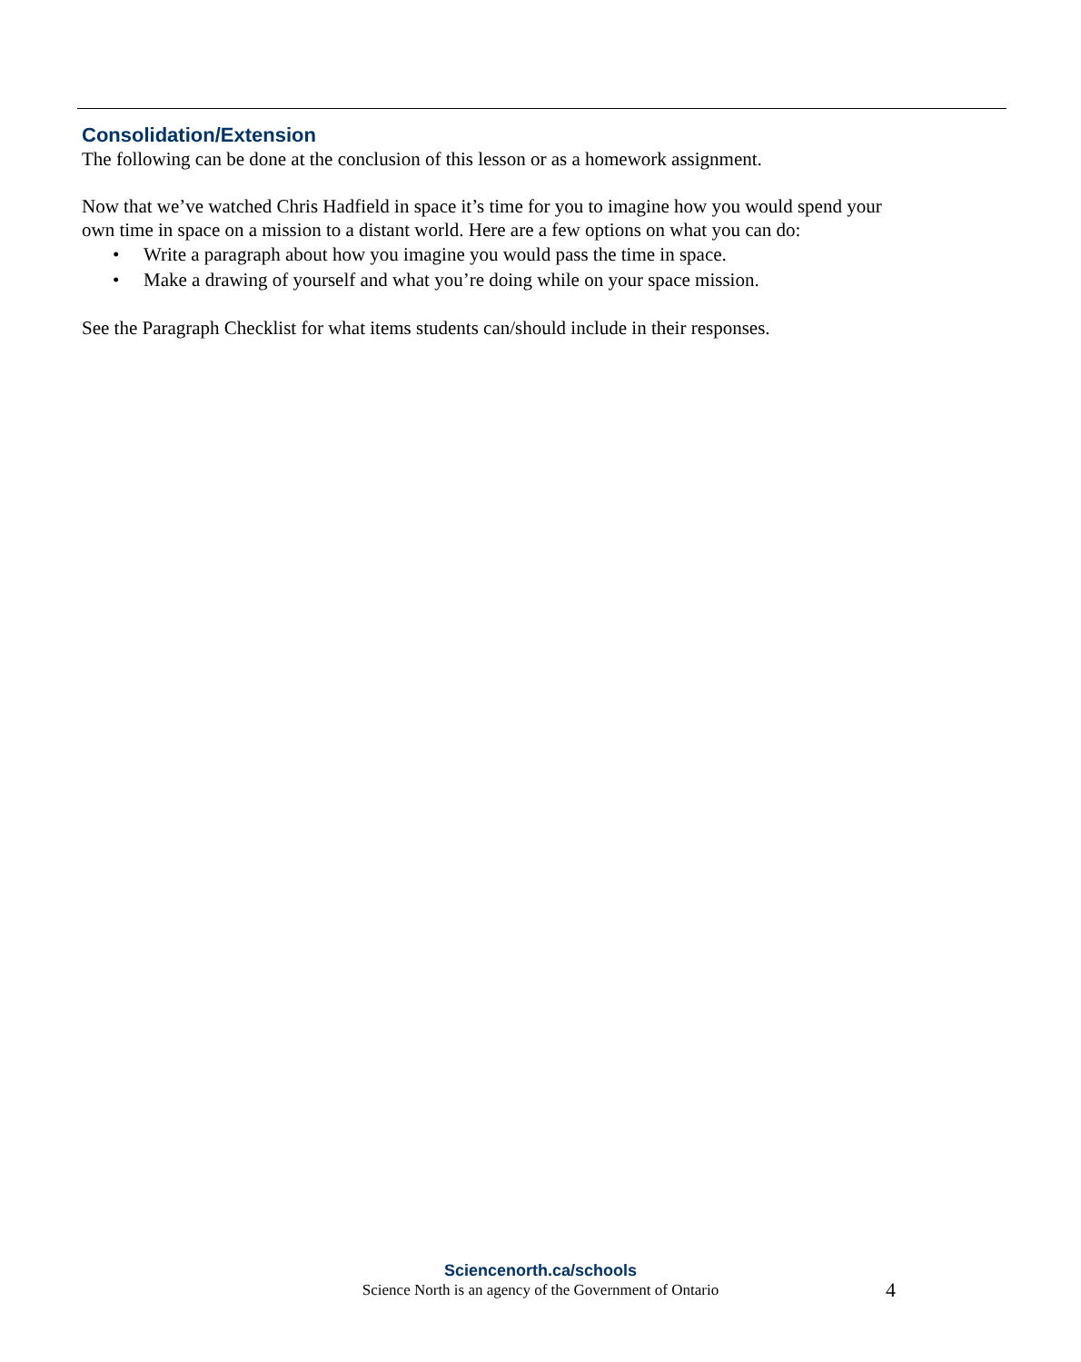Consolidation/Extension
The following can be done at the conclusion of this lesson or as a homework assignment.
Now that we’ve watched Chris Hadfield in space it’s time for you to imagine how you would spend your own time in space on a mission to a distant world. Here are a few options on what you can do:
• Write a paragraph about how you imagine you would pass the time in space.
• Make a drawing of yourself and what you’re doing while on your space mission.
See the Paragraph Checklist for what items students can/should include in their responses.
Sciencenorth.ca/schools
Science North is an agency of the Government of Ontario
4